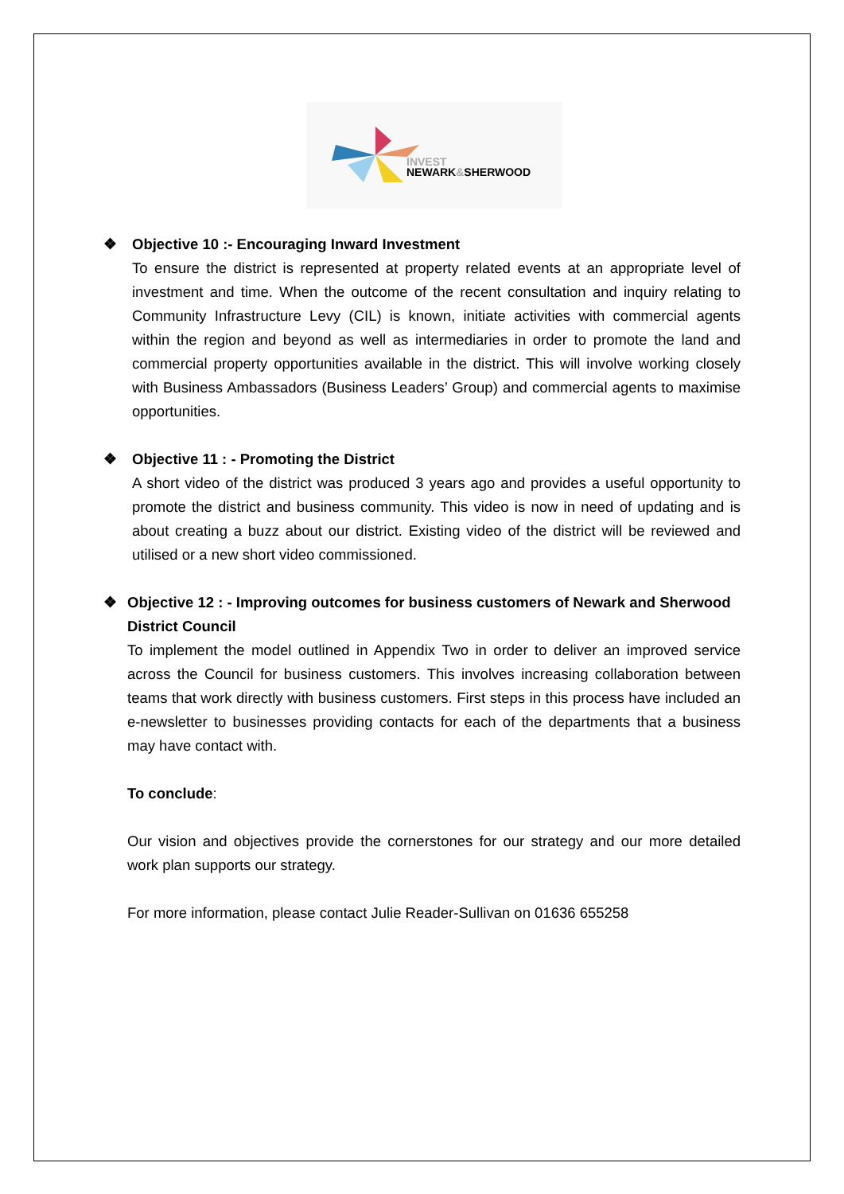INVEST
NEWARK&SHERWOOD
❖ Objective 10 :- Encouraging Inward Investment
To ensure the district is represented at property related events at an appropriate level of investment and time. When the outcome of the recent consultation and inquiry relating to Community Infrastructure Levy (CIL) is known, initiate activities with commercial agents within the region and beyond as well as intermediaries in order to promote the land and commercial property opportunities available in the district. This will involve working closely with Business Ambassadors (Business Leaders’ Group) and commercial agents to maximise opportunities.
❖ Objective 11 : - Promoting the District
A short video of the district was produced 3 years ago and provides a useful opportunity to promote the district and business community. This video is now in need of updating and is about creating a buzz about our district. Existing video of the district will be reviewed and utilised or a new short video commissioned.
❖ Objective 12 : - Improving outcomes for business customers of Newark and Sherwood District Council
To implement the model outlined in Appendix Two in order to deliver an improved service across the Council for business customers. This involves increasing collaboration between teams that work directly with business customers. First steps in this process have included an e-newsletter to businesses providing contacts for each of the departments that a business may have contact with.
To conclude:
Our vision and objectives provide the cornerstones for our strategy and our more detailed work plan supports our strategy.
For more information, please contact Julie Reader-Sullivan on 01636 655258